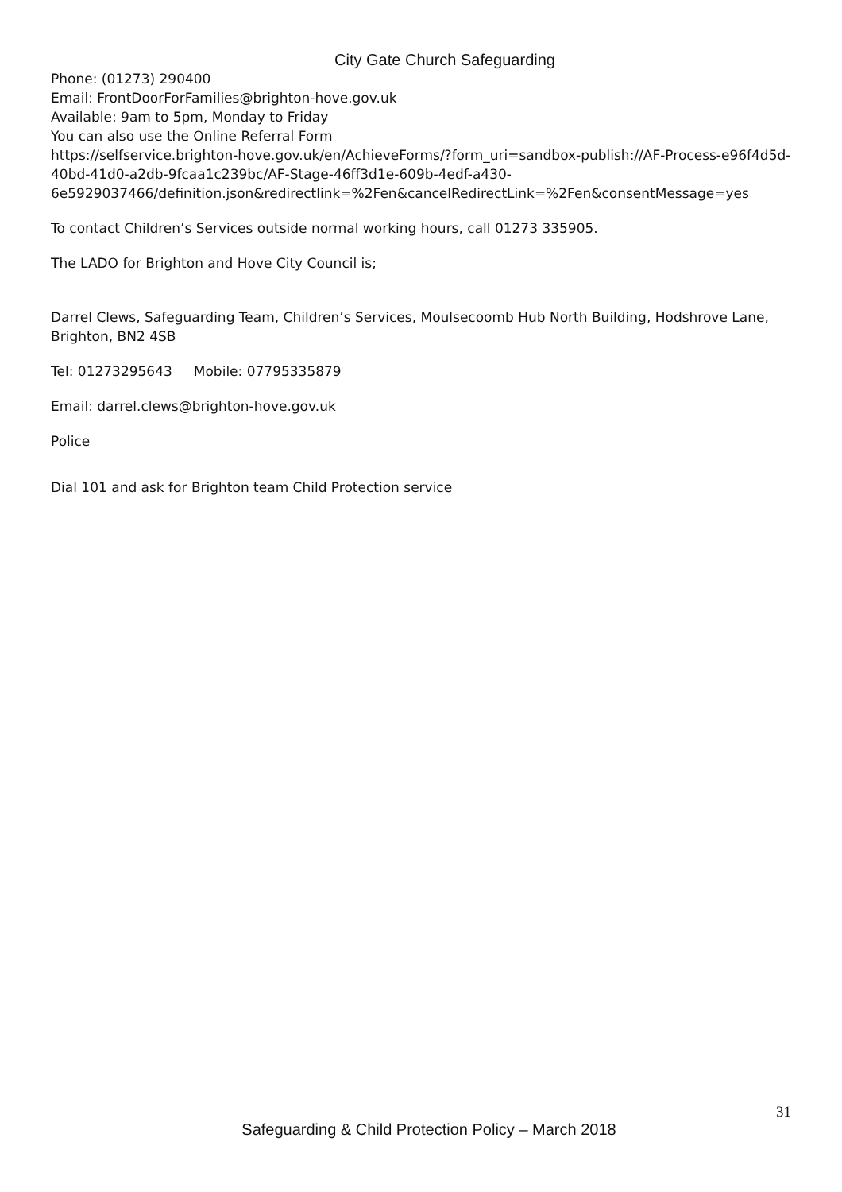City Gate Church Safeguarding
Phone: (01273) 290400
Email: FrontDoorForFamilies@brighton-hove.gov.uk
Available: 9am to 5pm, Monday to Friday
You can also use the Online Referral Form
https://selfservice.brighton-hove.gov.uk/en/AchieveForms/?form_uri=sandbox-publish://AF-Process-e96f4d5d-40bd-41d0-a2db-9fcaa1c239bc/AF-Stage-46ff3d1e-609b-4edf-a430-6e5929037466/definition.json&redirectlink=%2Fen&cancelRedirectLink=%2Fen&consentMessage=yes
To contact Children’s Services outside normal working hours, call 01273 335905.
The LADO for Brighton and Hove City Council is;
Darrel Clews, Safeguarding Team, Children’s Services, Moulsecoomb Hub North Building, Hodshrove Lane, Brighton, BN2 4SB
Tel: 01273295643 Mobile: 07795335879
Email: darrel.clews@brighton-hove.gov.uk
Police
Dial 101 and ask for Brighton team Child Protection service
31
Safeguarding & Child Protection Policy – March 2018